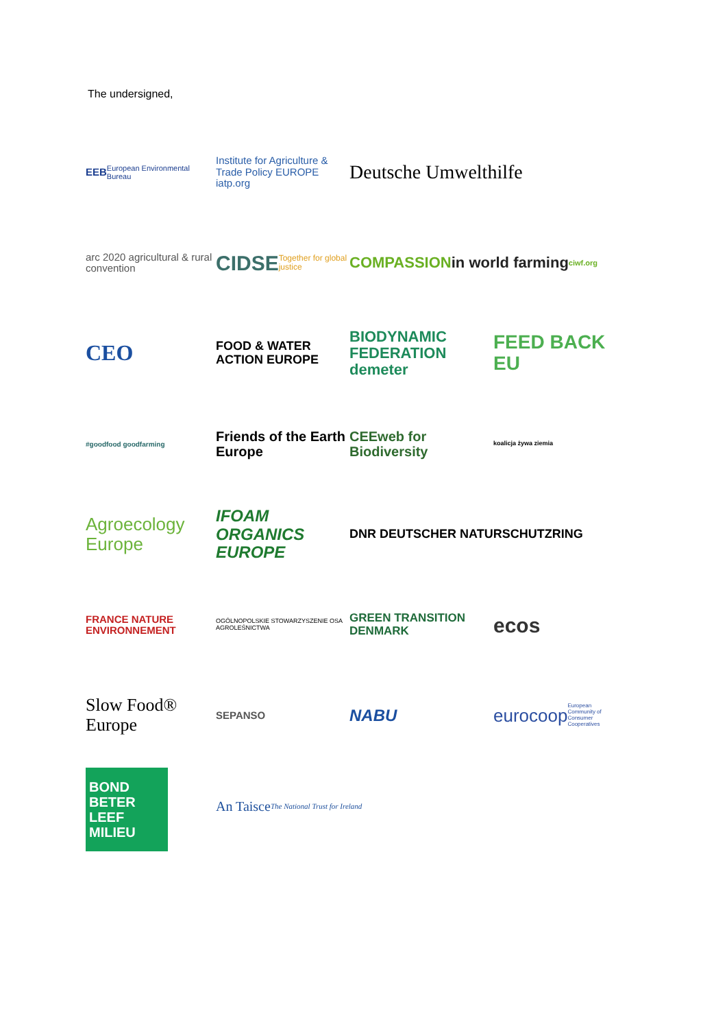The undersigned,
EEB
European Environmental Bureau
Institute for Agriculture & Trade Policy EUROPE iatp.org
Deutsche Umwelthilfe
arc 2020 agricultural & rural convention
CIDSE Together for global justice
COMPASSION in world farming ciwf.org
CEO
FOOD & WATER ACTION EUROPE
BIODYNAMIC FEDERATION demeter
FEED BACK EU
#goodfood goodfarming
Friends of the Earth Europe
CEEweb for Biodiversity
koalicja żywa ziemia
Agroecology Europe
IFOAM ORGANICS EUROPE
DNR DEUTSCHER NATURSCHUTZRING
FRANCE NATURE ENVIRONNEMENT
OGÓLNOPOLSKIE STOWARZYSZENIE OSA AGROLEŚNICTWA
GREEN TRANSITION DENMARK
ecos
Slow Food® Europe
SEPANSO
NABU
eurocoop European Community of Consumer Cooperatives
BOND BETER LEEF MILIEU
An Taisce The National Trust for Ireland